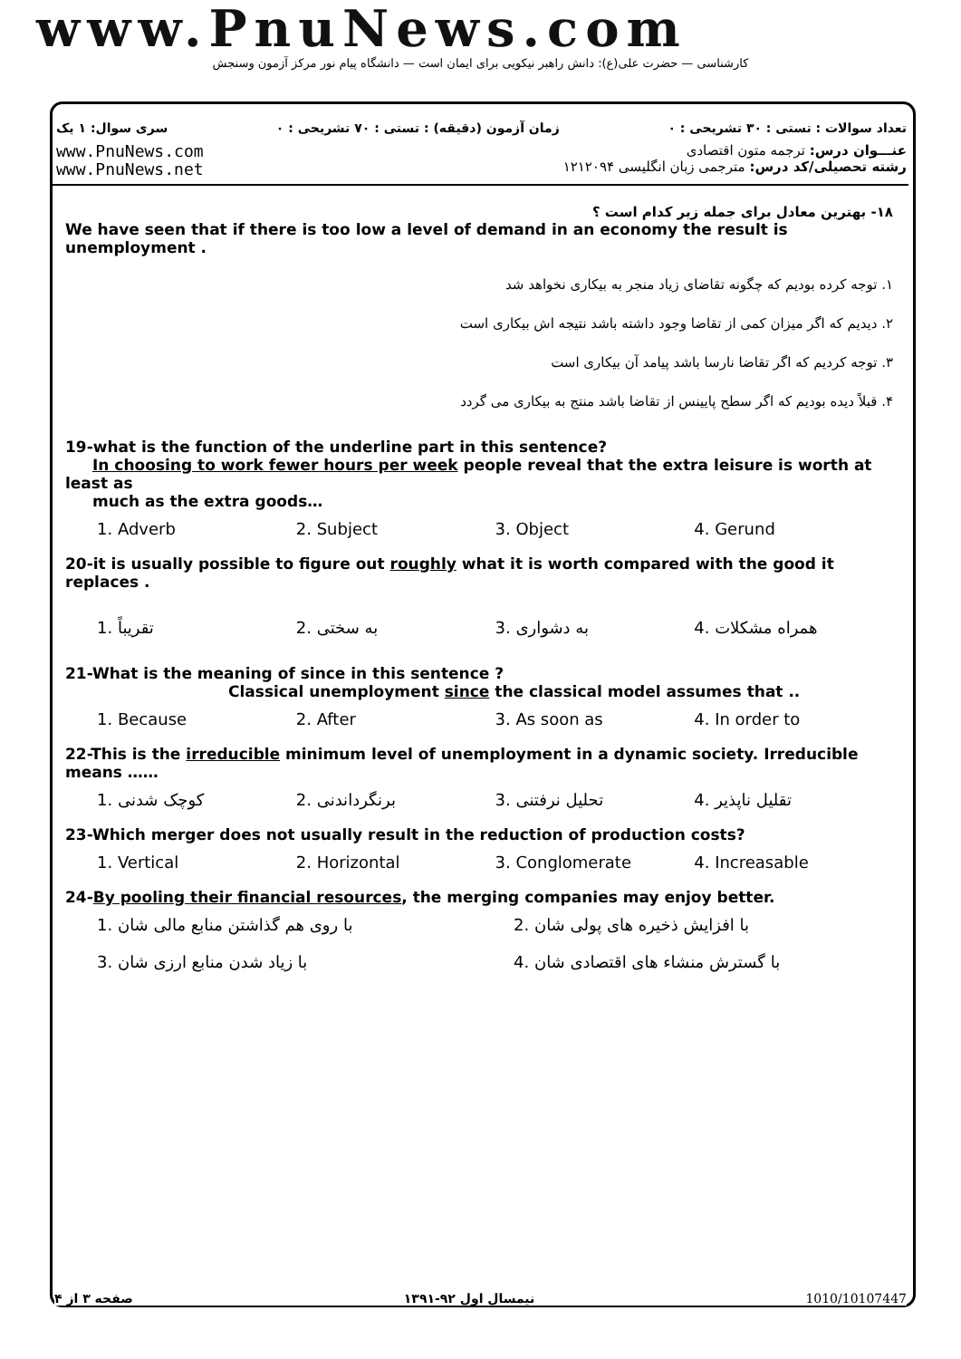www.PnuNews.com
کارشناسی — حضرت علی(ع): دانش راهبر نیکویی برای ایمان است — دانشگاه پیام نور مرکز آزمون وسنجش
سری سوال: ۱ یک زمان آزمون (دقیقه) : تستی : ۷۰ تشریحی : ۰ تعداد سوالات : تستی : ۳۰ تشریحی : ۰
www.PnuNews.com
www.PnuNews.net
عنـــوان درس: ترجمه متون اقتصادی
رشته تحصیلی/کد درس: مترجمی زبان انگلیسی ۱۲۱۲۰۹۴
۱۸- بهترین معادل برای جمله زیر کدام است ؟
We have seen that if there is too low a level of demand in an economy the result is unemployment .
۱. توجه کرده بودیم که چگونه تقاضای زیاد منجر به بیکاری نخواهد شد
۲. دیدیم که اگر میزان کمی از تقاضا وجود داشته باشد نتیجه اش بیکاری است
۳. توجه کردیم که اگر تقاضا نارسا باشد پیامد آن بیکاری است
۴. قبلاً دیده بودیم که اگر سطح پایینس از تقاضا باشد منتج به بیکاری می گردد
19-what is the function of the underline part in this sentence?
In choosing to work fewer hours per week people reveal that the extra leisure is worth at least as
much as the extra goods…
1. Adverb 2. Subject 3. Object 4. Gerund
20-it is usually possible to figure out roughly what it is worth compared with the good it replaces .
1. تقریباً 2. به سختی 3. به دشواری 4. همراه مشکلات
21-What is the meaning of since in this sentence ?
Classical unemployment since the classical model assumes that ..
1. Because 2. After 3. As soon as 4. In order to
22-This is the irreducible minimum level of unemployment in a dynamic society. Irreducible means ……
1. کوچک شدنی 2. برنگرداندنی 3. تحلیل نرفتنی 4. تقلیل ناپذیر
23-Which merger does not usually result in the reduction of production costs?
1. Vertical 2. Horizontal 3. Conglomerate 4. Increasable
24-By pooling their financial resources, the merging companies may enjoy better.
1. با روی هم گذاشتن منابع مالی شان 2. با افزایش ذخیره های پولی شان
3. با زیاد شدن منابع ارزی شان 4. با گسترش منشاء های اقتصادی شان
صفحه ۳ از ۴ نیمسال اول ۹۲-۱۳۹۱ 1010/10107447